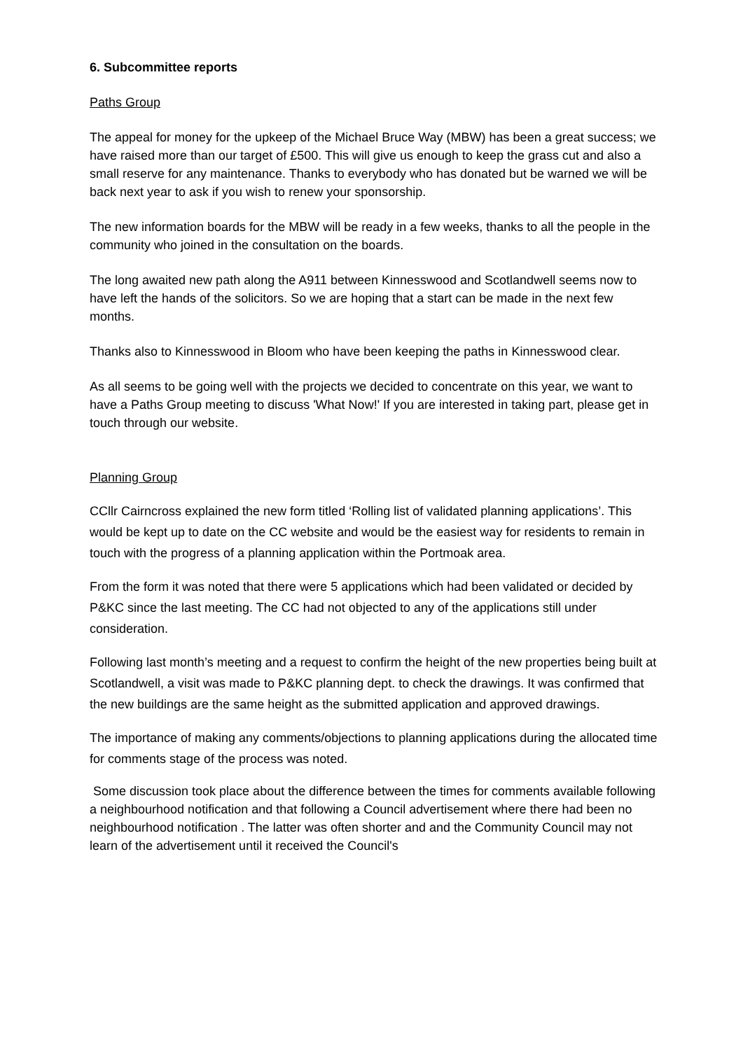6. Subcommittee reports
Paths Group
The appeal for money for the upkeep of the Michael Bruce Way (MBW) has been a great success; we have raised more than our target of £500. This will give us enough to keep the grass cut and also a small reserve for any maintenance. Thanks to everybody who has donated but be warned we will be back next year to ask if you wish to renew your sponsorship.
The new information boards for the MBW will be ready in a few weeks, thanks to all the people in the community who joined in the consultation on the boards.
The long awaited new path along the A911 between Kinnesswood and Scotlandwell seems now to have left the hands of the solicitors. So we are hoping that a start can be made in the next few months.
Thanks also to Kinnesswood in Bloom who have been keeping the paths in Kinnesswood clear.
As all seems to be going well with the projects we decided to concentrate on this year, we want to have a Paths Group meeting to discuss 'What Now!' If you are interested in taking part, please get in touch through our website.
Planning Group
CCllr Cairncross explained the new form titled ‘Rolling list of validated planning applications’. This would be kept up to date on the CC website and would be the easiest way for residents to remain in touch with the progress of a planning application within the Portmoak area.
From the form it was noted that there were 5 applications which had been validated or decided by P&KC since the last meeting. The CC had not objected to any of the applications still under consideration.
Following last month’s meeting and a request to confirm the height of the new properties being built at Scotlandwell, a visit was made to P&KC planning dept. to check the drawings. It was confirmed that the new buildings are the same height as the submitted application and approved drawings.
The importance of making any comments/objections to planning applications during the allocated time for comments stage of the process was noted.
Some discussion took place about the difference between the times for comments available following a neighbourhood notification and that following a Council advertisement where there had been no neighbourhood notification . The latter was often shorter and and the Community Council may not learn of the advertisement until it received the Council's